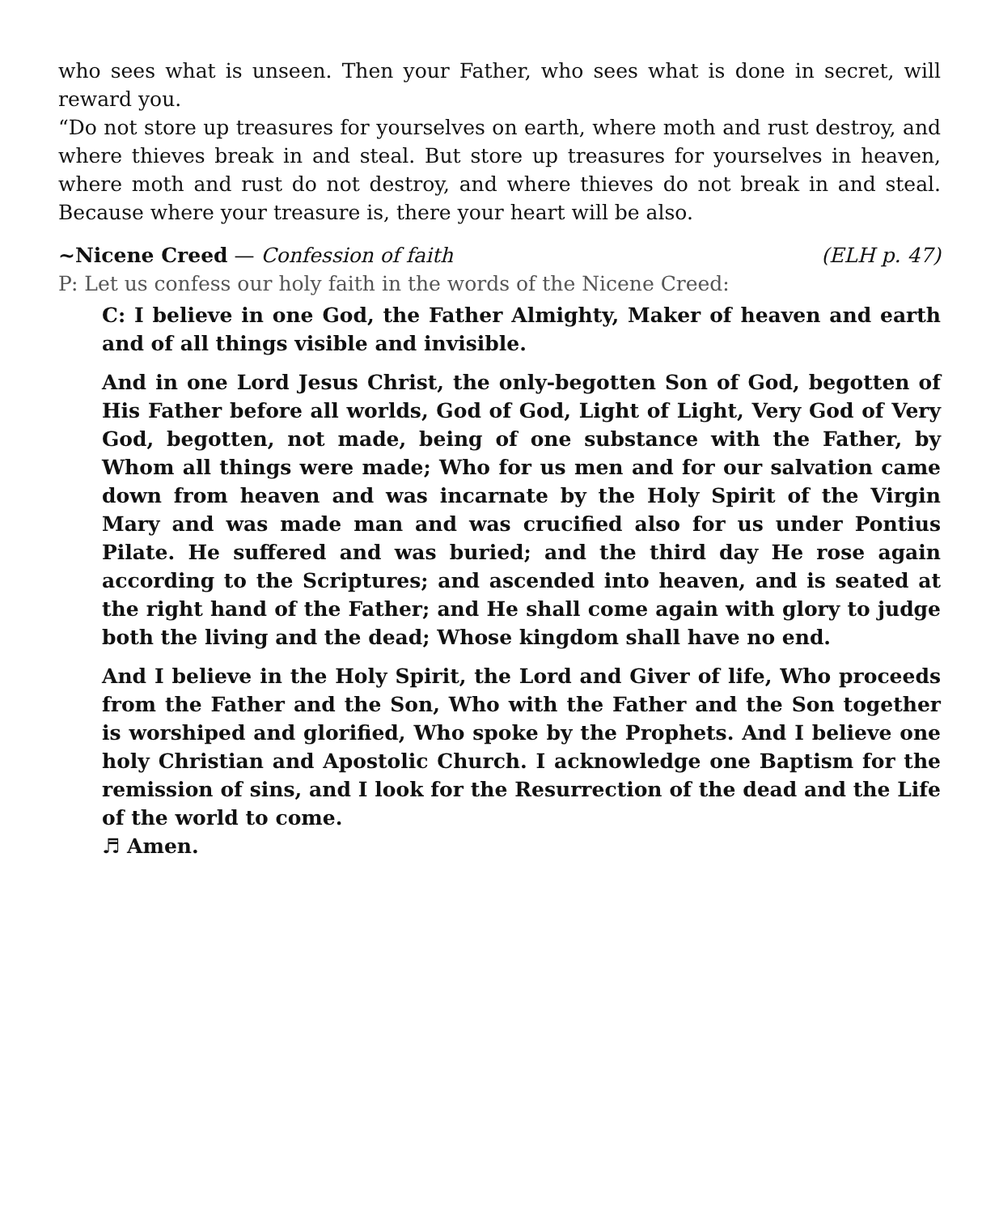who sees what is unseen. Then your Father, who sees what is done in secret, will reward you.
“Do not store up treasures for yourselves on earth, where moth and rust destroy, and where thieves break in and steal. But store up treasures for yourselves in heaven, where moth and rust do not destroy, and where thieves do not break in and steal. Because where your treasure is, there your heart will be also.
~Nicene Creed — Confession of faith (ELH p. 47)
P: Let us confess our holy faith in the words of the Nicene Creed:
C: I believe in one God, the Father Almighty, Maker of heaven and earth and of all things visible and invisible.
And in one Lord Jesus Christ, the only-begotten Son of God, begotten of His Father before all worlds, God of God, Light of Light, Very God of Very God, begotten, not made, being of one substance with the Father, by Whom all things were made; Who for us men and for our salvation came down from heaven and was incarnate by the Holy Spirit of the Virgin Mary and was made man and was crucified also for us under Pontius Pilate. He suffered and was buried; and the third day He rose again according to the Scriptures; and ascended into heaven, and is seated at the right hand of the Father; and He shall come again with glory to judge both the living and the dead; Whose kingdom shall have no end.
And I believe in the Holy Spirit, the Lord and Giver of life, Who proceeds from the Father and the Son, Who with the Father and the Son together is worshiped and glorified, Who spoke by the Prophets. And I believe one holy Christian and Apostolic Church. I acknowledge one Baptism for the remission of sins, and I look for the Resurrection of the dead and the Life of the world to come.
♬ Amen.